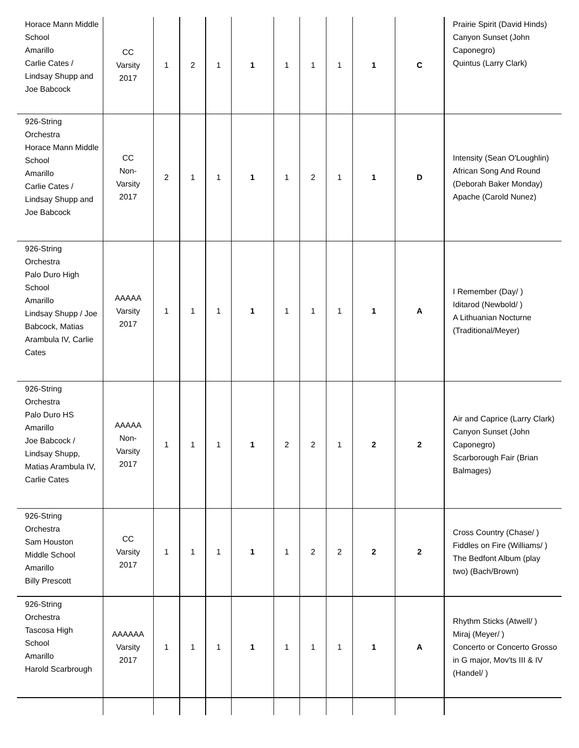| Horace Mann Middle School Amarillo Carlie Cates / Lindsay Shupp and Joe Babcock | CC Varsity 2017 | 1 | 2 | 1 | 1 | 1 | 1 | 1 | 1 | C | Prairie Spirit (David Hinds) Canyon Sunset (John Caponegro) Quintus (Larry Clark) |
| 926-String Orchestra Horace Mann Middle School Amarillo Carlie Cates / Lindsay Shupp and Joe Babcock | CC Non- Varsity 2017 | 2 | 1 | 1 | 1 | 1 | 2 | 1 | 1 | D | Intensity (Sean O'Loughlin) African Song And Round (Deborah Baker Monday) Apache (Carold Nunez) |
| 926-String Orchestra Palo Duro High School Amarillo Lindsay Shupp / Joe Babcock, Matias Arambula IV, Carlie Cates | AAAAA Varsity 2017 | 1 | 1 | 1 | 1 | 1 | 1 | 1 | 1 | A | I Remember (Day/ ) Iditarod (Newbold/ ) A Lithuanian Nocturne (Traditional/Meyer) |
| 926-String Orchestra Palo Duro HS Amarillo Joe Babcock / Lindsay Shupp, Matias Arambula IV, Carlie Cates | AAAAA Non- Varsity 2017 | 1 | 1 | 1 | 1 | 2 | 2 | 1 | 2 | 2 | Air and Caprice (Larry Clark) Canyon Sunset (John Caponegro) Scarborough Fair (Brian Balmages) |
| 926-String Orchestra Sam Houston Middle School Amarillo Billy Prescott | CC Varsity 2017 | 1 | 1 | 1 | 1 | 1 | 2 | 2 | 2 | 2 | Cross Country (Chase/ ) Fiddles on Fire (Williams/ ) The Bedfont Album (play two) (Bach/Brown) |
| 926-String Orchestra Tascosa High School Amarillo Harold Scarbrough | AAAAAA Varsity 2017 | 1 | 1 | 1 | 1 | 1 | 1 | 1 | 1 | A | Rhythm Sticks (Atwell/ ) Miraj (Meyer/ ) Concerto or Concerto Grosso in G major, Mov'ts III & IV (Handel/ ) |